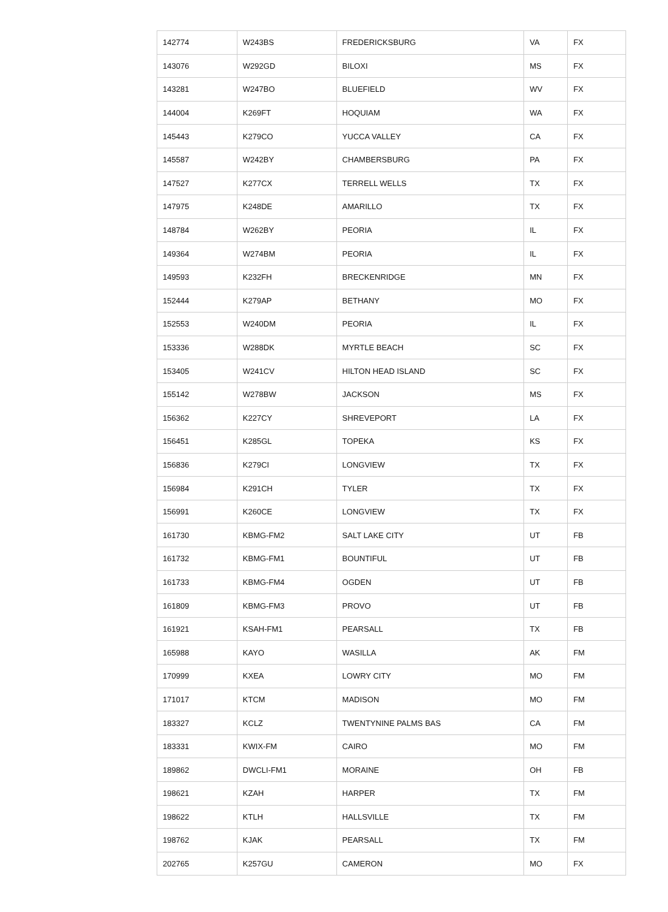| 142774 | W243BS | FREDERICKSBURG | VA | FX |
| 143076 | W292GD | BILOXI | MS | FX |
| 143281 | W247BO | BLUEFIELD | WV | FX |
| 144004 | K269FT | HOQUIAM | WA | FX |
| 145443 | K279CO | YUCCA VALLEY | CA | FX |
| 145587 | W242BY | CHAMBERSBURG | PA | FX |
| 147527 | K277CX | TERRELL WELLS | TX | FX |
| 147975 | K248DE | AMARILLO | TX | FX |
| 148784 | W262BY | PEORIA | IL | FX |
| 149364 | W274BM | PEORIA | IL | FX |
| 149593 | K232FH | BRECKENRIDGE | MN | FX |
| 152444 | K279AP | BETHANY | MO | FX |
| 152553 | W240DM | PEORIA | IL | FX |
| 153336 | W288DK | MYRTLE BEACH | SC | FX |
| 153405 | W241CV | HILTON HEAD ISLAND | SC | FX |
| 155142 | W278BW | JACKSON | MS | FX |
| 156362 | K227CY | SHREVEPORT | LA | FX |
| 156451 | K285GL | TOPEKA | KS | FX |
| 156836 | K279CI | LONGVIEW | TX | FX |
| 156984 | K291CH | TYLER | TX | FX |
| 156991 | K260CE | LONGVIEW | TX | FX |
| 161730 | KBMG-FM2 | SALT LAKE CITY | UT | FB |
| 161732 | KBMG-FM1 | BOUNTIFUL | UT | FB |
| 161733 | KBMG-FM4 | OGDEN | UT | FB |
| 161809 | KBMG-FM3 | PROVO | UT | FB |
| 161921 | KSAH-FM1 | PEARSALL | TX | FB |
| 165988 | KAYO | WASILLA | AK | FM |
| 170999 | KXEA | LOWRY CITY | MO | FM |
| 171017 | KTCM | MADISON | MO | FM |
| 183327 | KCLZ | TWENTYNINE PALMS BAS | CA | FM |
| 183331 | KWIX-FM | CAIRO | MO | FM |
| 189862 | DWCLI-FM1 | MORAINE | OH | FB |
| 198621 | KZAH | HARPER | TX | FM |
| 198622 | KTLH | HALLSVILLE | TX | FM |
| 198762 | KJAK | PEARSALL | TX | FM |
| 202765 | K257GU | CAMERON | MO | FX |